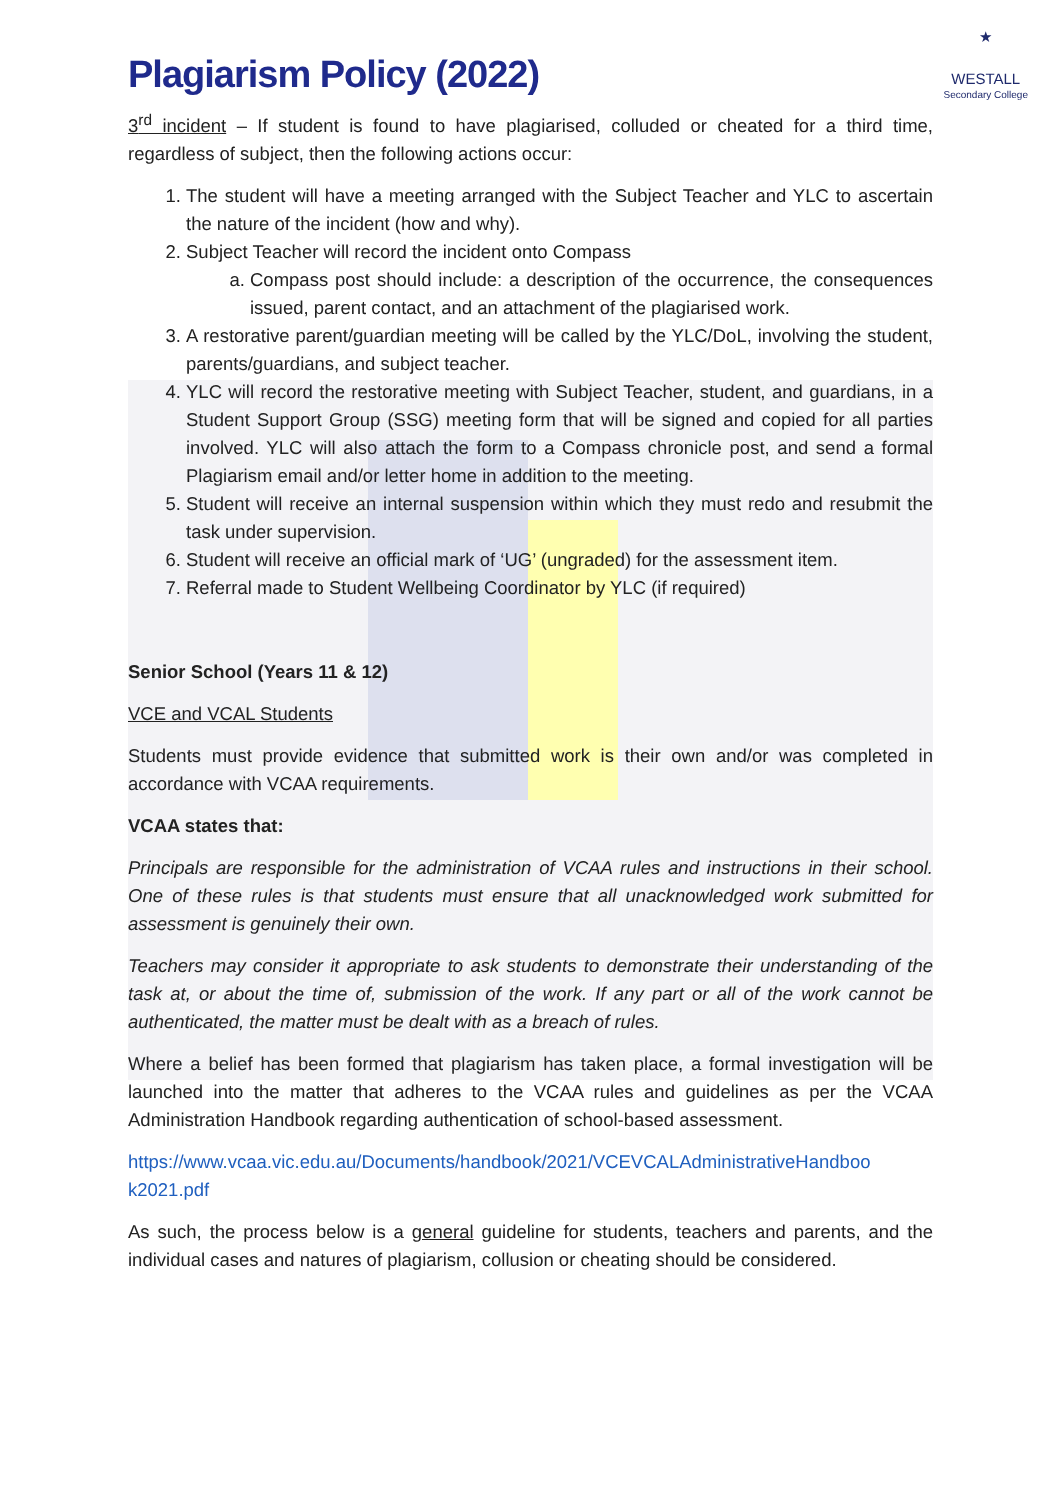★
WESTALL
Secondary College
Plagiarism Policy (2022)
3<sup>rd</sup> incident – If student is found to have plagiarised, colluded or cheated for a third time, regardless of subject, then the following actions occur:
1. The student will have a meeting arranged with the Subject Teacher and YLC to ascertain the nature of the incident (how and why).
2. Subject Teacher will record the incident onto Compass
a. Compass post should include: a description of the occurrence, the consequences issued, parent contact, and an attachment of the plagiarised work.
3. A restorative parent/guardian meeting will be called by the YLC/DoL, involving the student, parents/guardians, and subject teacher.
4. YLC will record the restorative meeting with Subject Teacher, student, and guardians, in a Student Support Group (SSG) meeting form that will be signed and copied for all parties involved. YLC will also attach the form to a Compass chronicle post, and send a formal Plagiarism email and/or letter home in addition to the meeting.
5. Student will receive an internal suspension within which they must redo and resubmit the task under supervision.
6. Student will receive an official mark of ‘UG’ (ungraded) for the assessment item.
7. Referral made to Student Wellbeing Coordinator by YLC (if required)
Senior School (Years 11 & 12)
VCE and VCAL Students
Students must provide evidence that submitted work is their own and/or was completed in accordance with VCAA requirements.
VCAA states that:
Principals are responsible for the administration of VCAA rules and instructions in their school. One of these rules is that students must ensure that all unacknowledged work submitted for assessment is genuinely their own.
Teachers may consider it appropriate to ask students to demonstrate their understanding of the task at, or about the time of, submission of the work. If any part or all of the work cannot be authenticated, the matter must be dealt with as a breach of rules.
Where a belief has been formed that plagiarism has taken place, a formal investigation will be launched into the matter that adheres to the VCAA rules and guidelines as per the VCAA Administration Handbook regarding authentication of school-based assessment.
https://www.vcaa.vic.edu.au/Documents/handbook/2021/VCEVCALAdministrativeHandboo k2021.pdf
As such, the process below is a general guideline for students, teachers and parents, and the individual cases and natures of plagiarism, collusion or cheating should be considered.